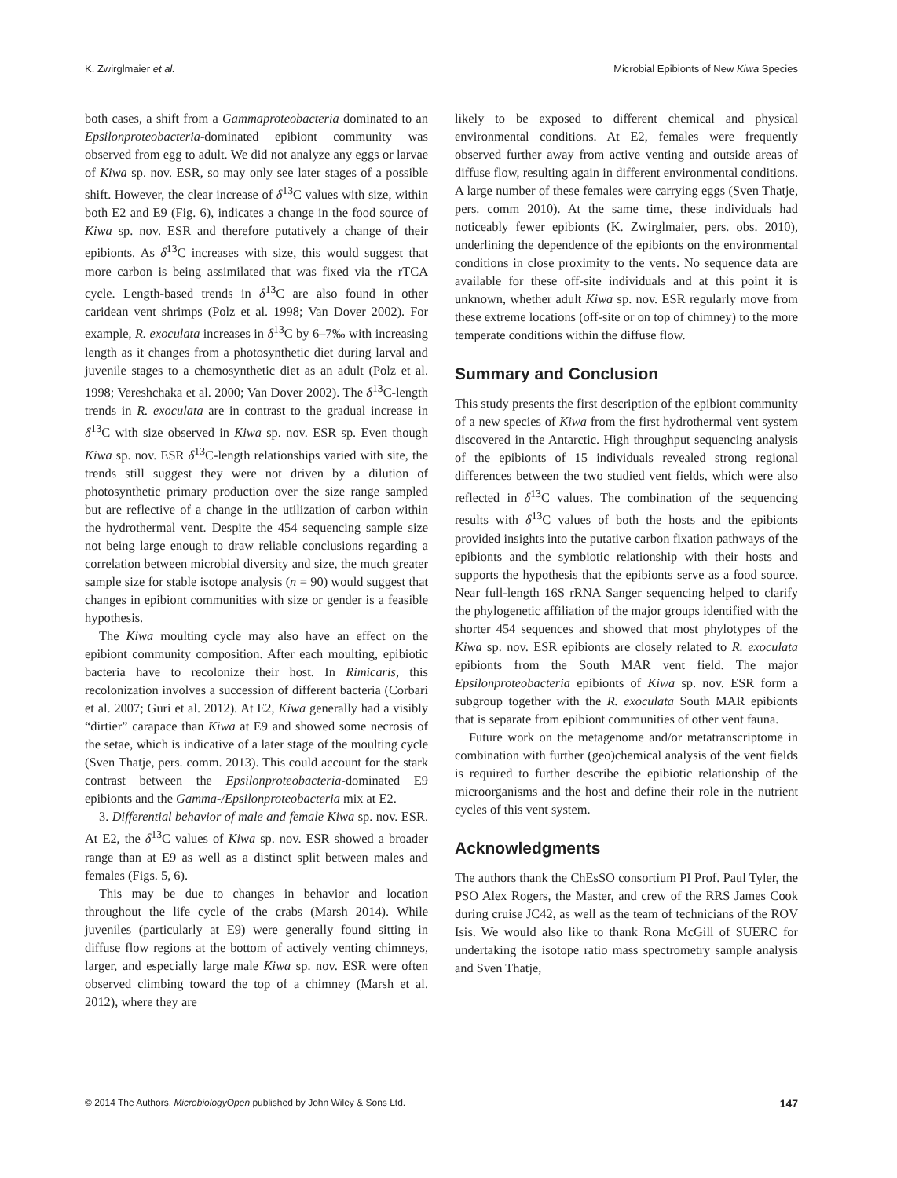K. Zwirglmaier et al. Microbial Epibionts of New Kiwa Species
both cases, a shift from a Gammaproteobacteria dominated to an Epsilonproteobacteria-dominated epibiont community was observed from egg to adult. We did not analyze any eggs or larvae of Kiwa sp. nov. ESR, so may only see later stages of a possible shift. However, the clear increase of δ<sup>13</sup>C values with size, within both E2 and E9 (Fig. 6), indicates a change in the food source of Kiwa sp. nov. ESR and therefore putatively a change of their epibionts. As δ<sup>13</sup>C increases with size, this would suggest that more carbon is being assimilated that was fixed via the rTCA cycle. Length-based trends in δ<sup>13</sup>C are also found in other caridean vent shrimps (Polz et al. 1998; Van Dover 2002). For example, R. exoculata increases in δ<sup>13</sup>C by 6–7‰ with increasing length as it changes from a photosynthetic diet during larval and juvenile stages to a chemosynthetic diet as an adult (Polz et al. 1998; Vereshchaka et al. 2000; Van Dover 2002). The δ<sup>13</sup>C-length trends in R. exoculata are in contrast to the gradual increase in δ<sup>13</sup>C with size observed in Kiwa sp. nov. ESR sp. Even though Kiwa sp. nov. ESR δ<sup>13</sup>C-length relationships varied with site, the trends still suggest they were not driven by a dilution of photosynthetic primary production over the size range sampled but are reflective of a change in the utilization of carbon within the hydrothermal vent. Despite the 454 sequencing sample size not being large enough to draw reliable conclusions regarding a correlation between microbial diversity and size, the much greater sample size for stable isotope analysis (n = 90) would suggest that changes in epibiont communities with size or gender is a feasible hypothesis.
The Kiwa moulting cycle may also have an effect on the epibiont community composition. After each moulting, epibiotic bacteria have to recolonize their host. In Rimicaris, this recolonization involves a succession of different bacteria (Corbari et al. 2007; Guri et al. 2012). At E2, Kiwa generally had a visibly “dirtier” carapace than Kiwa at E9 and showed some necrosis of the setae, which is indicative of a later stage of the moulting cycle (Sven Thatje, pers. comm. 2013). This could account for the stark contrast between the Epsilonproteobacteria-dominated E9 epibionts and the Gamma-/Epsilonproteobacteria mix at E2.
3. Differential behavior of male and female Kiwa sp. nov. ESR. At E2, the δ<sup>13</sup>C values of Kiwa sp. nov. ESR showed a broader range than at E9 as well as a distinct split between males and females (Figs. 5, 6).
This may be due to changes in behavior and location throughout the life cycle of the crabs (Marsh 2014). While juveniles (particularly at E9) were generally found sitting in diffuse flow regions at the bottom of actively venting chimneys, larger, and especially large male Kiwa sp. nov. ESR were often observed climbing toward the top of a chimney (Marsh et al. 2012), where they are
likely to be exposed to different chemical and physical environmental conditions. At E2, females were frequently observed further away from active venting and outside areas of diffuse flow, resulting again in different environmental conditions. A large number of these females were carrying eggs (Sven Thatje, pers. comm 2010). At the same time, these individuals had noticeably fewer epibionts (K. Zwirglmaier, pers. obs. 2010), underlining the dependence of the epibionts on the environmental conditions in close proximity to the vents. No sequence data are available for these off-site individuals and at this point it is unknown, whether adult Kiwa sp. nov. ESR regularly move from these extreme locations (off-site or on top of chimney) to the more temperate conditions within the diffuse flow.
Summary and Conclusion
This study presents the first description of the epibiont community of a new species of Kiwa from the first hydrothermal vent system discovered in the Antarctic. High throughput sequencing analysis of the epibionts of 15 individuals revealed strong regional differences between the two studied vent fields, which were also reflected in δ<sup>13</sup>C values. The combination of the sequencing results with δ<sup>13</sup>C values of both the hosts and the epibionts provided insights into the putative carbon fixation pathways of the epibionts and the symbiotic relationship with their hosts and supports the hypothesis that the epibionts serve as a food source. Near full-length 16S rRNA Sanger sequencing helped to clarify the phylogenetic affiliation of the major groups identified with the shorter 454 sequences and showed that most phylotypes of the Kiwa sp. nov. ESR epibionts are closely related to R. exoculata epibionts from the South MAR vent field. The major Epsilonproteobacteria epibionts of Kiwa sp. nov. ESR form a subgroup together with the R. exoculata South MAR epibionts that is separate from epibiont communities of other vent fauna.
Future work on the metagenome and/or metatranscriptome in combination with further (geo)chemical analysis of the vent fields is required to further describe the epibiotic relationship of the microorganisms and the host and define their role in the nutrient cycles of this vent system.
Acknowledgments
The authors thank the ChEsSO consortium PI Prof. Paul Tyler, the PSO Alex Rogers, the Master, and crew of the RRS James Cook during cruise JC42, as well as the team of technicians of the ROV Isis. We would also like to thank Rona McGill of SUERC for undertaking the isotope ratio mass spectrometry sample analysis and Sven Thatje,
© 2014 The Authors. MicrobiologyOpen published by John Wiley & Sons Ltd. 147